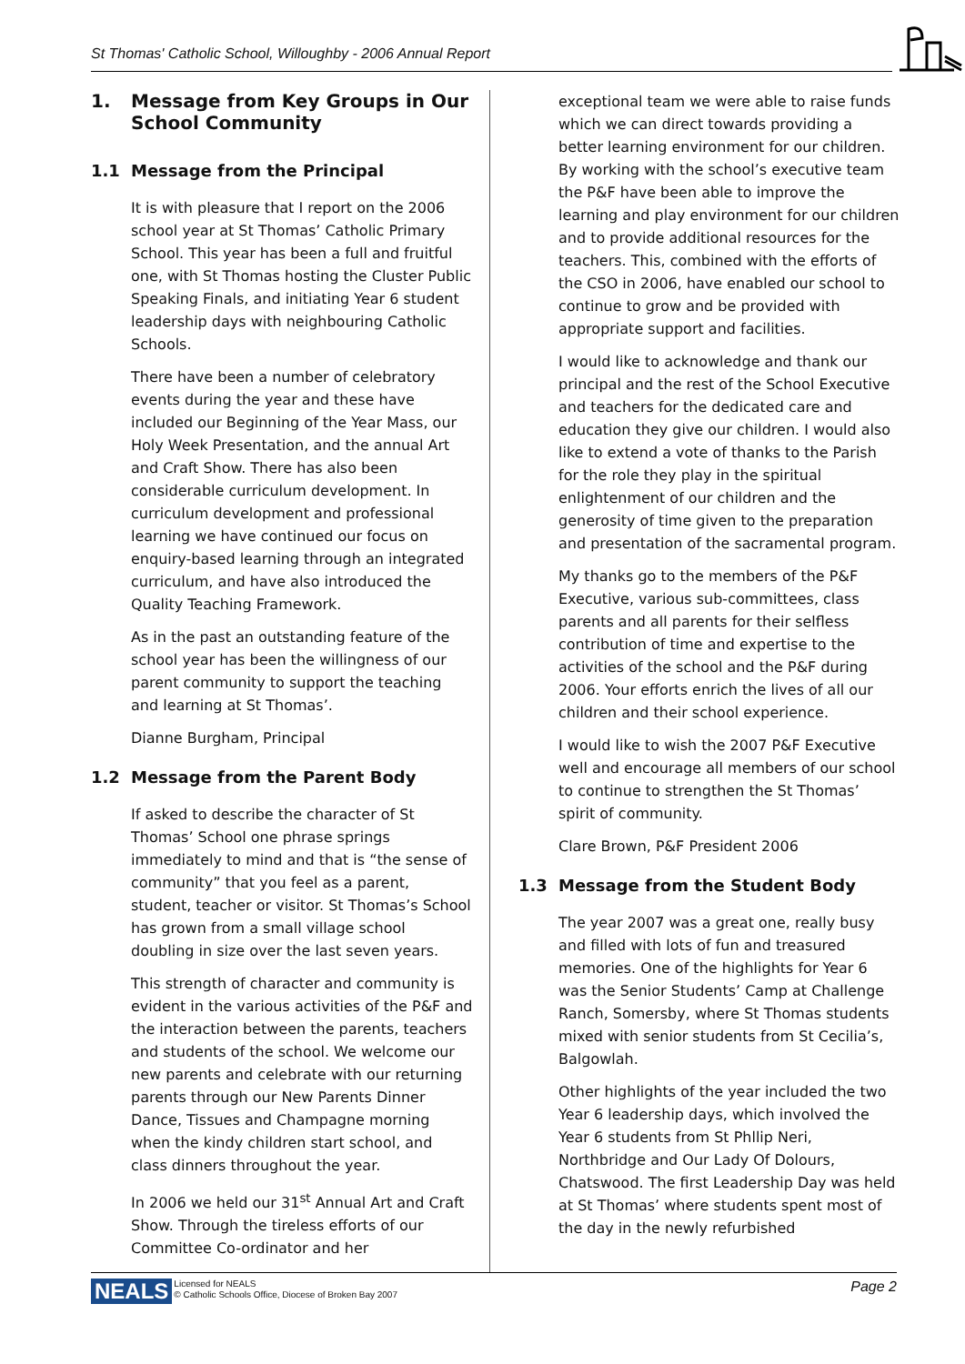St Thomas' Catholic School, Willoughby - 2006 Annual Report
1. Message from Key Groups in Our School Community
1.1 Message from the Principal
It is with pleasure that I report on the 2006 school year at St Thomas’ Catholic Primary School. This year has been a full and fruitful one, with St Thomas hosting the Cluster Public Speaking Finals, and initiating Year 6 student leadership days with neighbouring Catholic Schools.
There have been a number of celebratory events during the year and these have included our Beginning of the Year Mass, our Holy Week Presentation, and the annual Art and Craft Show. There has also been considerable curriculum development. In curriculum development and professional learning we have continued our focus on enquiry-based learning through an integrated curriculum, and have also introduced the Quality Teaching Framework.
As in the past an outstanding feature of the school year has been the willingness of our parent community to support the teaching and learning at St Thomas’.
Dianne Burgham, Principal
1.2 Message from the Parent Body
If asked to describe the character of St Thomas’ School one phrase springs immediately to mind and that is “the sense of community” that you feel as a parent, student, teacher or visitor. St Thomas’s School has grown from a small village school doubling in size over the last seven years.
This strength of character and community is evident in the various activities of the P&F and the interaction between the parents, teachers and students of the school. We welcome our new parents and celebrate with our returning parents through our New Parents Dinner Dance, Tissues and Champagne morning when the kindy children start school, and class dinners throughout the year.
In 2006 we held our 31<sup>st</sup> Annual Art and Craft Show. Through the tireless efforts of our Committee Co-ordinator and her
exceptional team we were able to raise funds which we can direct towards providing a better learning environment for our children. By working with the school’s executive team the P&F have been able to improve the learning and play environment for our children and to provide additional resources for the teachers. This, combined with the efforts of the CSO in 2006, have enabled our school to continue to grow and be provided with appropriate support and facilities.
I would like to acknowledge and thank our principal and the rest of the School Executive and teachers for the dedicated care and education they give our children. I would also like to extend a vote of thanks to the Parish for the role they play in the spiritual enlightenment of our children and the generosity of time given to the preparation and presentation of the sacramental program.
My thanks go to the members of the P&F Executive, various sub-committees, class parents and all parents for their selfless contribution of time and expertise to the activities of the school and the P&F during 2006. Your efforts enrich the lives of all our children and their school experience.
I would like to wish the 2007 P&F Executive well and encourage all members of our school to continue to strengthen the St Thomas’ spirit of community.
Clare Brown, P&F President 2006
1.3 Message from the Student Body
The year 2007 was a great one, really busy and filled with lots of fun and treasured memories. One of the highlights for Year 6 was the Senior Students’ Camp at Challenge Ranch, Somersby, where St Thomas students mixed with senior students from St Cecilia’s, Balgowlah.
Other highlights of the year included the two Year 6 leadership days, which involved the Year 6 students from St Phllip Neri, Northbridge and Our Lady Of Dolours, Chatswood. The first Leadership Day was held at St Thomas’ where students spent most of the day in the newly refurbished
NEALS Licensed for NEALS
© Catholic Schools Office, Diocese of Broken Bay 2007 Page 2